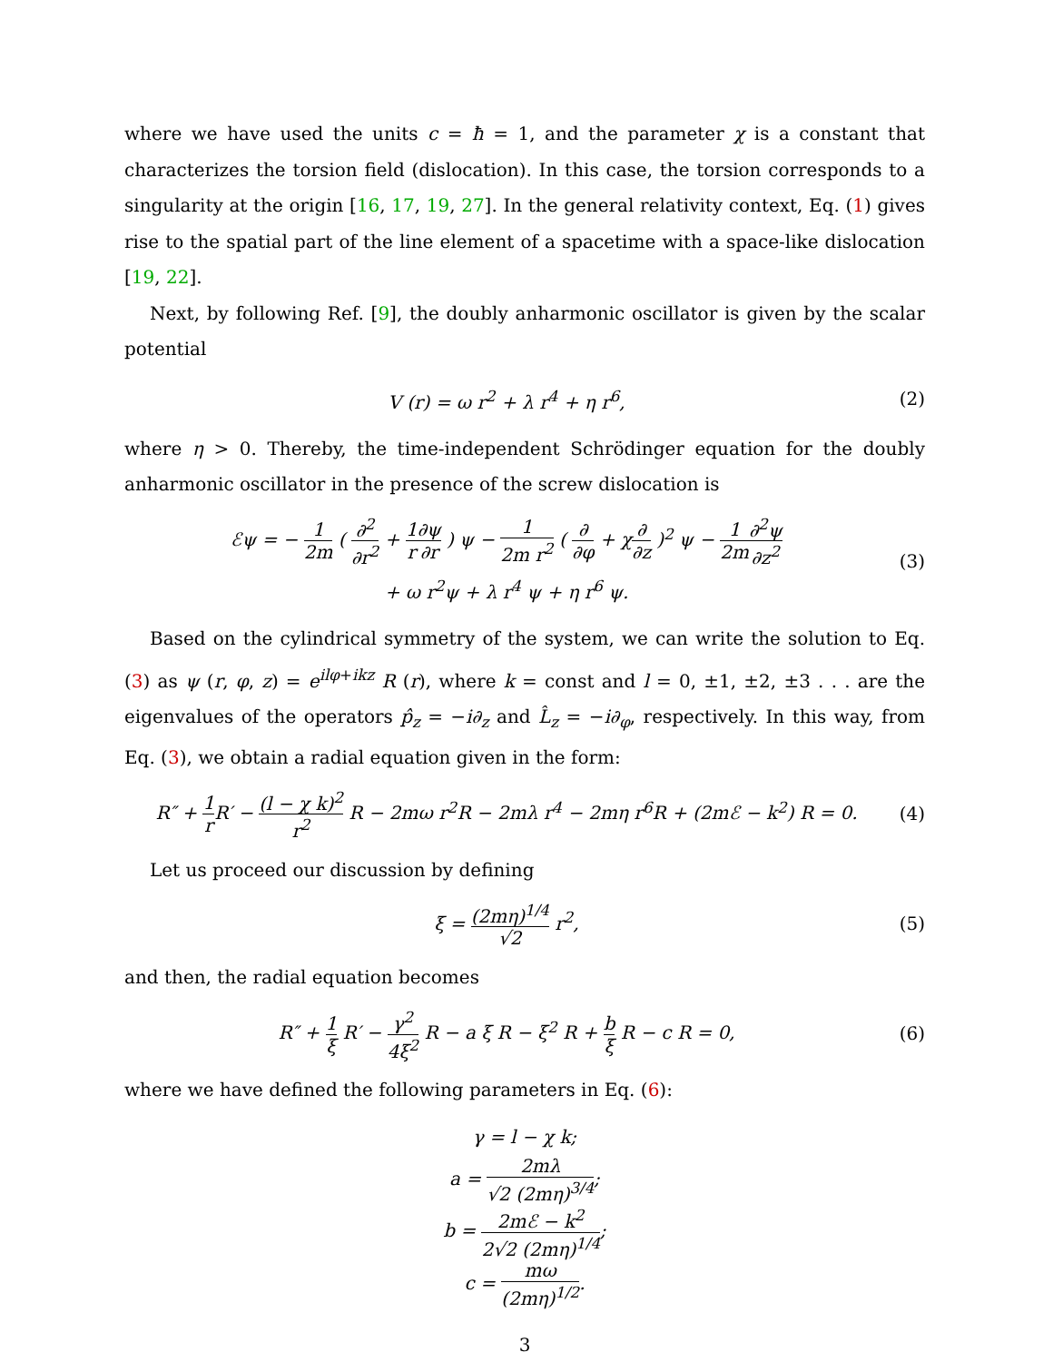where we have used the units c = ħ = 1, and the parameter χ is a constant that characterizes the torsion field (dislocation). In this case, the torsion corresponds to a singularity at the origin [16, 17, 19, 27]. In the general relativity context, Eq. (1) gives rise to the spatial part of the line element of a spacetime with a space-like dislocation [19, 22].
Next, by following Ref. [9], the doubly anharmonic oscillator is given by the scalar potential
V (r) = ω r<sup>2</sup> + λ r<sup>4</sup> + η r<sup>6</sup>, (2)
where η > 0. Thereby, the time-independent Schrödinger equation for the doubly anharmonic oscillator in the presence of the screw dislocation is
ℰψ = − 1 2m ( ∂<sup>2</sup> ∂r<sup>2</sup> + 1 r∂ψ ∂r ) ψ − 1 2m r<sup>2</sup> ( ∂ ∂φ + χ∂ ∂z )<sup>2</sup> ψ − 1 2m∂<sup>2</sup>ψ ∂z<sup>2</sup>
+ ω r<sup>2</sup>ψ + λ r<sup>4</sup> ψ + η r<sup>6</sup> ψ.
(3)
Based on the cylindrical symmetry of the system, we can write the solution to Eq. (3) as ψ (r, φ, z) = e<sup>ilφ+ikz</sup> R (r), where k = const and l = 0, ±1, ±2, ±3 . . . are the eigenvalues of the operators p̂<sub>z</sub> = −i∂<sub>z</sub> and L̂<sub>z</sub> = −i∂<sub>φ</sub>, respectively. In this way, from Eq. (3), we obtain a radial equation given in the form:
R″ + 1 r R′ − (l − χ k)<sup>2</sup> r<sup>2</sup> R − 2mω r<sup>2</sup>R − 2mλ r<sup>4</sup> − 2mη r<sup>6</sup>R + (2mℰ − k<sup>2</sup>) R = 0.
(4)
Let us proceed our discussion by defining
ξ = (2mη)<sup>1/4</sup> √2 r<sup>2</sup>, (5)
and then, the radial equation becomes
R″ + 1 ξ R′ − γ<sup>2</sup> 4ξ<sup>2</sup> R − a ξ R − ξ<sup>2</sup> R + b ξ R − c R = 0,
(6)
where we have defined the following parameters in Eq. (6):
γ = l − χ k;
a = 2mλ √2 (2mη)<sup>3/4</sup>;
b = 2mℰ − k<sup>2</sup> 2√2 (2mη)<sup>1/4</sup>;
c = mω (2mη)<sup>1/2</sup>.
3